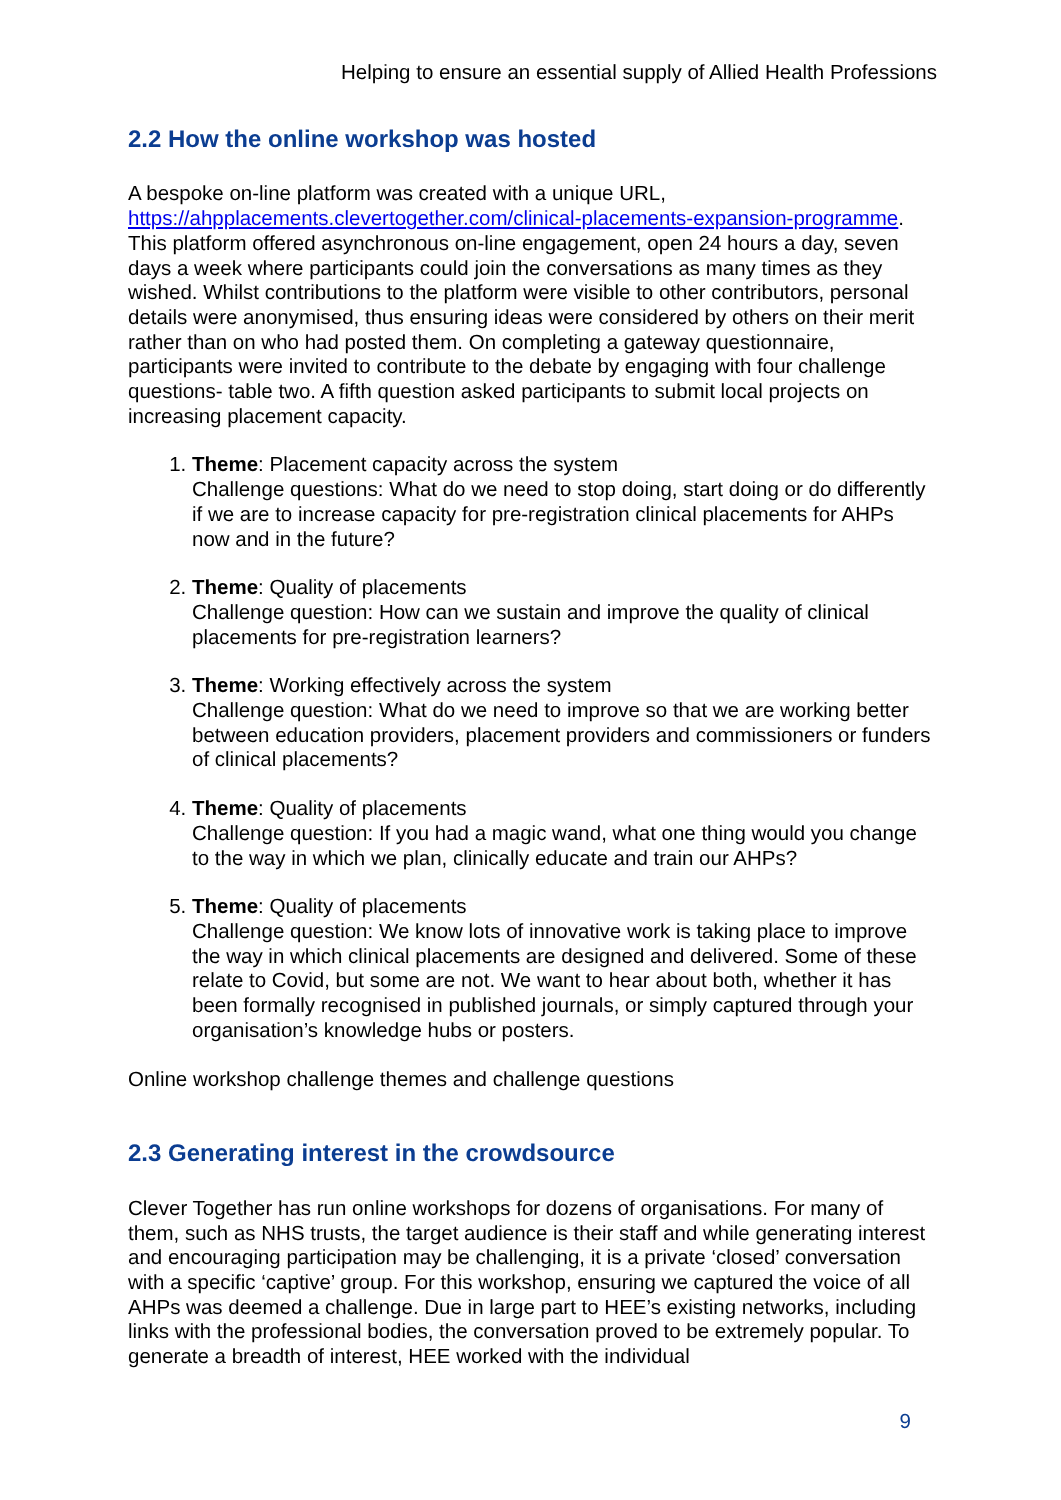Helping to ensure an essential supply of Allied Health Professions
2.2 How the online workshop was hosted
A bespoke on-line platform was created with a unique URL, https://ahpplacements.clevertogether.com/clinical-placements-expansion-programme. This platform offered asynchronous on-line engagement, open 24 hours a day, seven days a week where participants could join the conversations as many times as they wished. Whilst contributions to the platform were visible to other contributors, personal details were anonymised, thus ensuring ideas were considered by others on their merit rather than on who had posted them. On completing a gateway questionnaire, participants were invited to contribute to the debate by engaging with four challenge questions- table two. A fifth question asked participants to submit local projects on increasing placement capacity.
1. Theme: Placement capacity across the system
Challenge questions: What do we need to stop doing, start doing or do differently if we are to increase capacity for pre-registration clinical placements for AHPs now and in the future?
2. Theme: Quality of placements
Challenge question: How can we sustain and improve the quality of clinical placements for pre-registration learners?
3. Theme: Working effectively across the system
Challenge question: What do we need to improve so that we are working better between education providers, placement providers and commissioners or funders of clinical placements?
4. Theme: Quality of placements
Challenge question: If you had a magic wand, what one thing would you change to the way in which we plan, clinically educate and train our AHPs?
5. Theme: Quality of placements
Challenge question: We know lots of innovative work is taking place to improve the way in which clinical placements are designed and delivered. Some of these relate to Covid, but some are not. We want to hear about both, whether it has been formally recognised in published journals, or simply captured through your organisation’s knowledge hubs or posters.
Online workshop challenge themes and challenge questions
2.3 Generating interest in the crowdsource
Clever Together has run online workshops for dozens of organisations. For many of them, such as NHS trusts, the target audience is their staff and while generating interest and encouraging participation may be challenging, it is a private ‘closed’ conversation with a specific ‘captive’ group. For this workshop, ensuring we captured the voice of all AHPs was deemed a challenge. Due in large part to HEE’s existing networks, including links with the professional bodies, the conversation proved to be extremely popular. To generate a breadth of interest, HEE worked with the individual
9